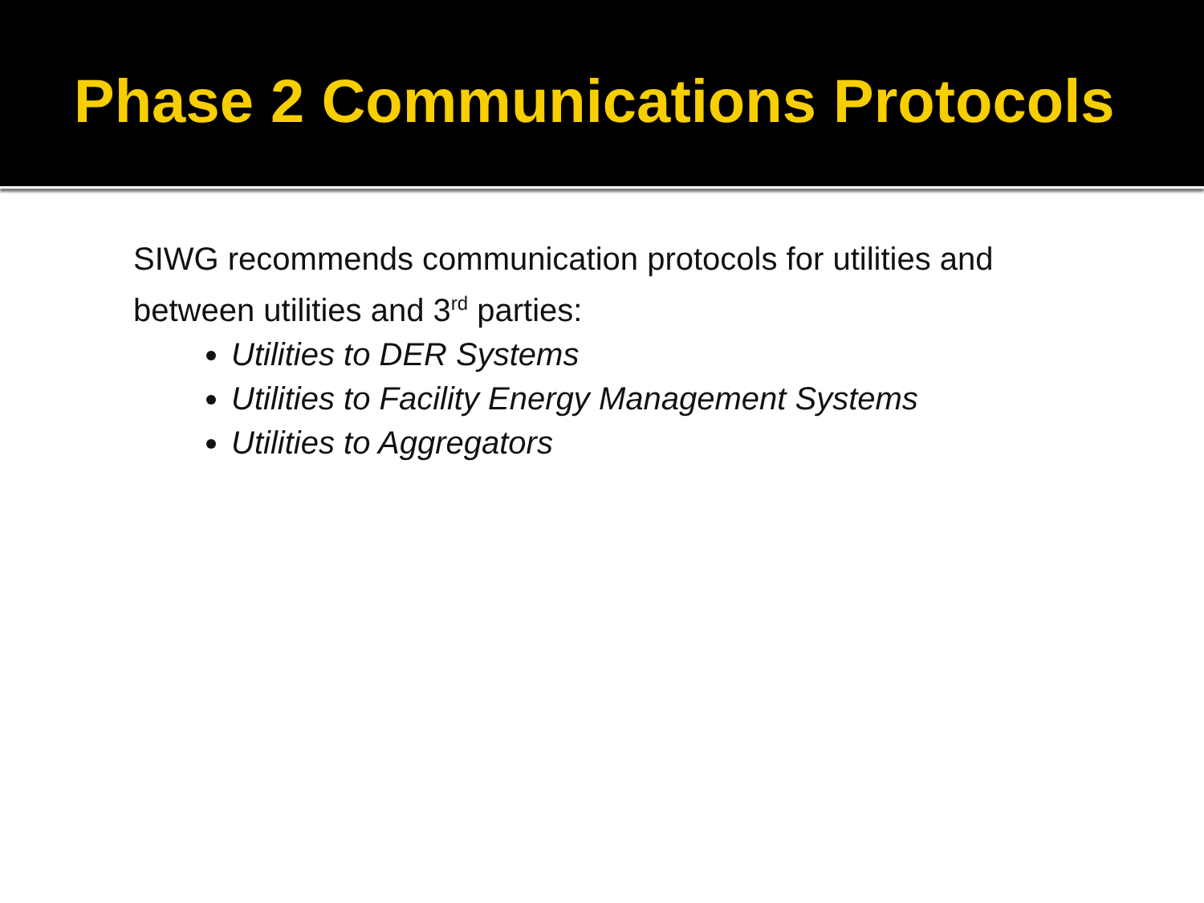Phase 2 Communications Protocols
SIWG recommends communication protocols for utilities and between utilities and 3<sup>rd</sup> parties:
Utilities to DER Systems
Utilities to Facility Energy Management Systems
Utilities to Aggregators